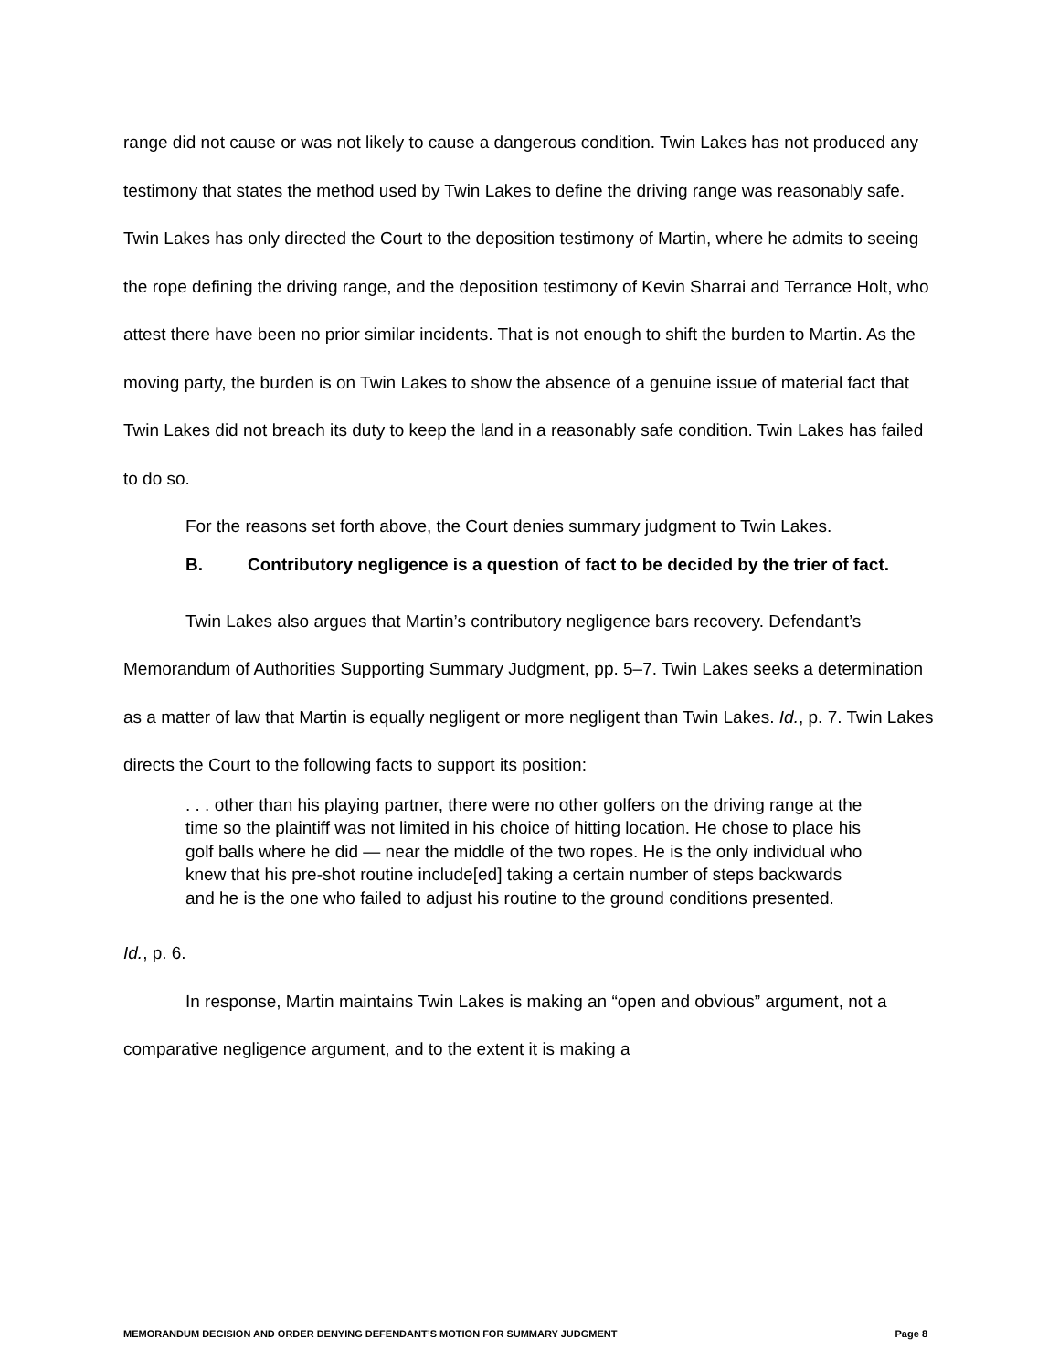range did not cause or was not likely to cause a dangerous condition. Twin Lakes has not produced any testimony that states the method used by Twin Lakes to define the driving range was reasonably safe. Twin Lakes has only directed the Court to the deposition testimony of Martin, where he admits to seeing the rope defining the driving range, and the deposition testimony of Kevin Sharrai and Terrance Holt, who attest there have been no prior similar incidents. That is not enough to shift the burden to Martin. As the moving party, the burden is on Twin Lakes to show the absence of a genuine issue of material fact that Twin Lakes did not breach its duty to keep the land in a reasonably safe condition. Twin Lakes has failed to do so.
For the reasons set forth above, the Court denies summary judgment to Twin Lakes.
B. Contributory negligence is a question of fact to be decided by the trier of fact.
Twin Lakes also argues that Martin’s contributory negligence bars recovery. Defendant’s Memorandum of Authorities Supporting Summary Judgment, pp. 5–7. Twin Lakes seeks a determination as a matter of law that Martin is equally negligent or more negligent than Twin Lakes. Id., p. 7. Twin Lakes directs the Court to the following facts to support its position:
. . . other than his playing partner, there were no other golfers on the driving range at the time so the plaintiff was not limited in his choice of hitting location. He chose to place his golf balls where he did — near the middle of the two ropes. He is the only individual who knew that his pre-shot routine include[ed] taking a certain number of steps backwards and he is the one who failed to adjust his routine to the ground conditions presented.
Id., p. 6.
In response, Martin maintains Twin Lakes is making an “open and obvious” argument, not a comparative negligence argument, and to the extent it is making a
MEMORANDUM DECISION AND ORDER DENYING DEFENDANT’S MOTION FOR SUMMARY JUDGMENT Page 8